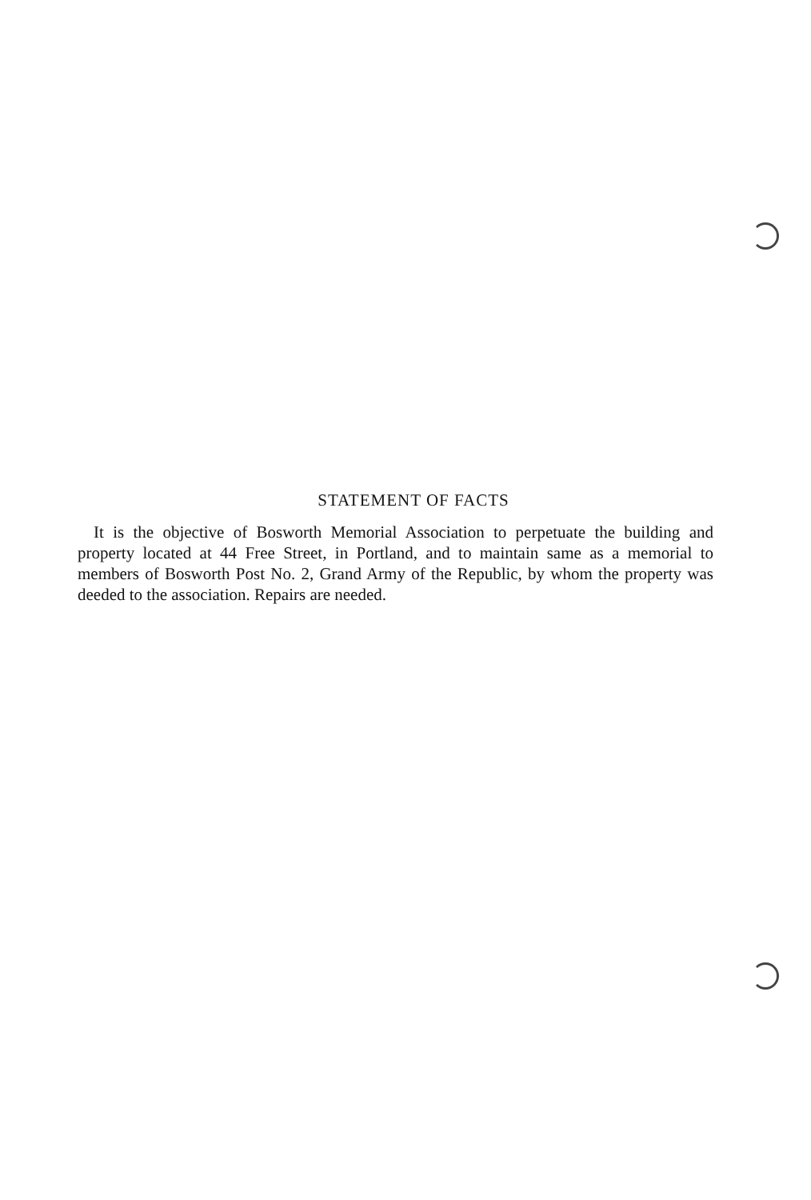STATEMENT OF FACTS
It is the objective of Bosworth Memorial Association to perpetuate the building and property located at 44 Free Street, in Portland, and to maintain same as a memorial to members of Bosworth Post No. 2, Grand Army of the Republic, by whom the property was deeded to the association. Repairs are needed.